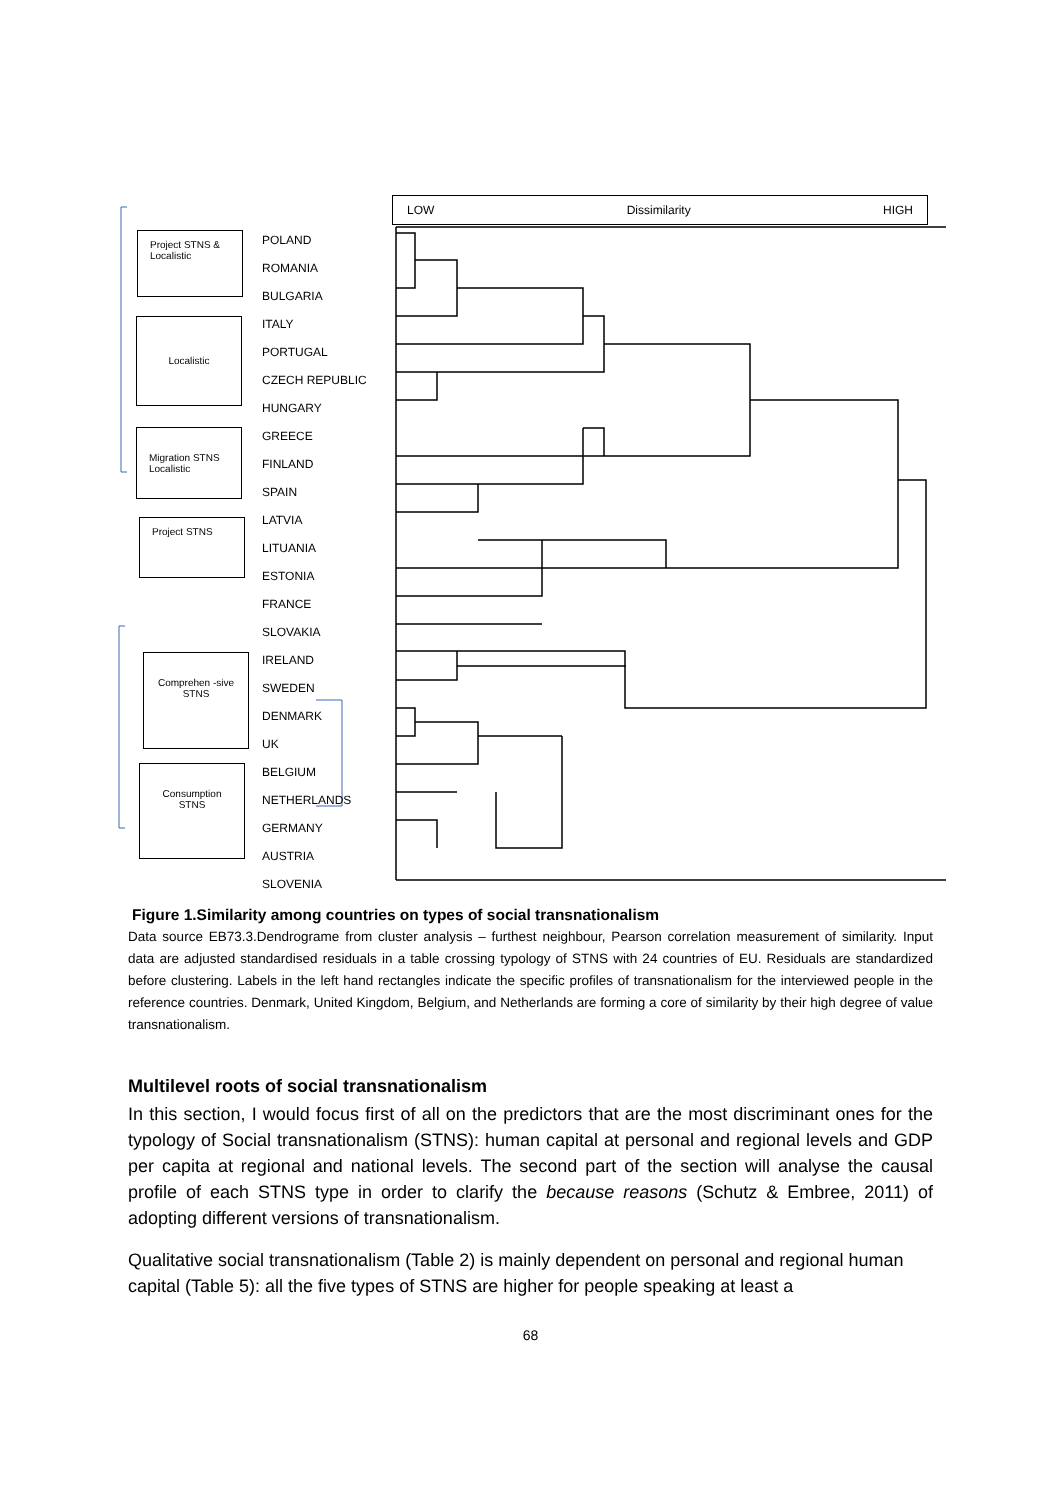LOW Dissimilarity HIGH
Project STNS & Localistic
Localistic
Migration STNS Localistic
Project STNS
Comprehen -sive STNS
Consumption STNS
POLAND
ROMANIA
BULGARIA
ITALY
PORTUGAL
CZECH REPUBLIC
HUNGARY
GREECE
FINLAND
SPAIN
LATVIA
LITUANIA
ESTONIA
FRANCE
SLOVAKIA
IRELAND
SWEDEN
DENMARK
UK
BELGIUM
NETHERLANDS
GERMANY
AUSTRIA
SLOVENIA
Figure 1.Similarity among countries on types of social transnationalism
Data source EB73.3.Dendrograme from cluster analysis – furthest neighbour, Pearson correlation measurement of similarity. Input data are adjusted standardised residuals in a table crossing typology of STNS with 24 countries of EU. Residuals are standardized before clustering. Labels in the left hand rectangles indicate the specific profiles of transnationalism for the interviewed people in the reference countries. Denmark, United Kingdom, Belgium, and Netherlands are forming a core of similarity by their high degree of value transnationalism.
Multilevel roots of social transnationalism
In this section, I would focus first of all on the predictors that are the most discriminant ones for the typology of Social transnationalism (STNS): human capital at personal and regional levels and GDP per capita at regional and national levels. The second part of the section will analyse the causal profile of each STNS type in order to clarify the because reasons (Schutz & Embree, 2011) of adopting different versions of transnationalism.
Qualitative social transnationalism (Table 2) is mainly dependent on personal and regional human capital (Table 5): all the five types of STNS are higher for people speaking at least a
68